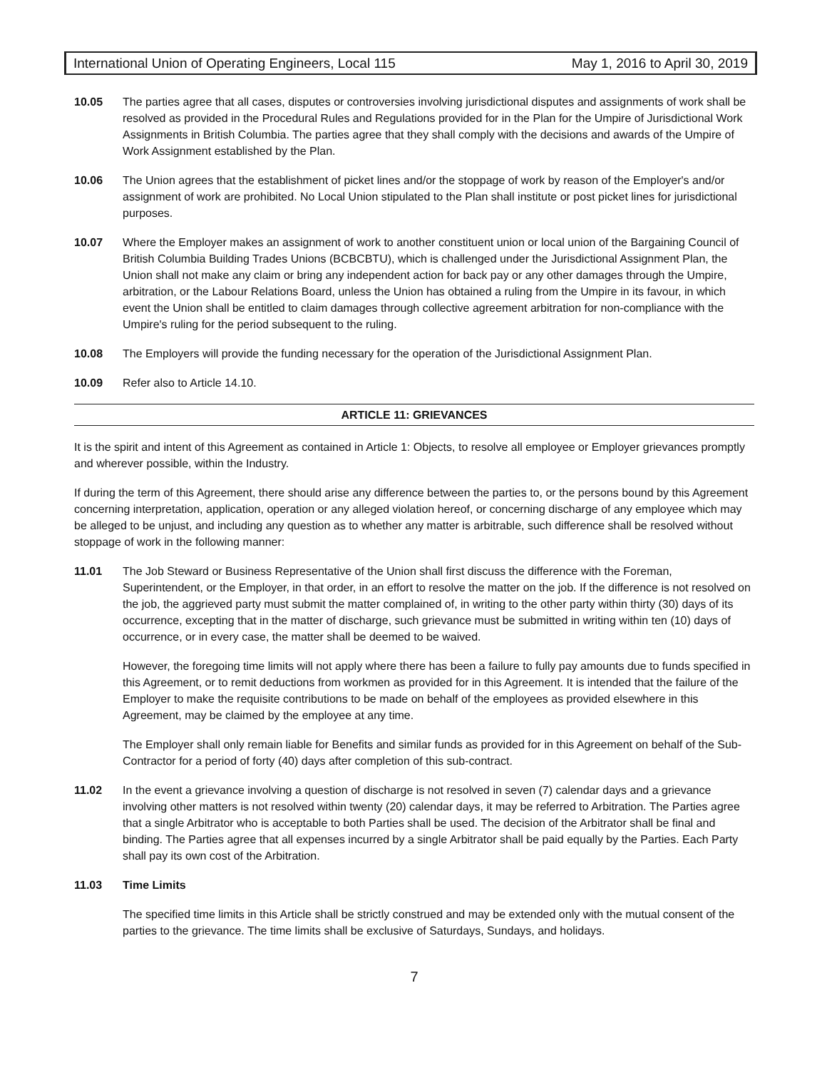International Union of Operating Engineers, Local 115 May 1, 2016 to April 30, 2019
10.05 The parties agree that all cases, disputes or controversies involving jurisdictional disputes and assignments of work shall be resolved as provided in the Procedural Rules and Regulations provided for in the Plan for the Umpire of Jurisdictional Work Assignments in British Columbia. The parties agree that they shall comply with the decisions and awards of the Umpire of Work Assignment established by the Plan.
10.06 The Union agrees that the establishment of picket lines and/or the stoppage of work by reason of the Employer's and/or assignment of work are prohibited. No Local Union stipulated to the Plan shall institute or post picket lines for jurisdictional purposes.
10.07 Where the Employer makes an assignment of work to another constituent union or local union of the Bargaining Council of British Columbia Building Trades Unions (BCBCBTU), which is challenged under the Jurisdictional Assignment Plan, the Union shall not make any claim or bring any independent action for back pay or any other damages through the Umpire, arbitration, or the Labour Relations Board, unless the Union has obtained a ruling from the Umpire in its favour, in which event the Union shall be entitled to claim damages through collective agreement arbitration for non-compliance with the Umpire's ruling for the period subsequent to the ruling.
10.08 The Employers will provide the funding necessary for the operation of the Jurisdictional Assignment Plan.
10.09 Refer also to Article 14.10.
ARTICLE 11: GRIEVANCES
It is the spirit and intent of this Agreement as contained in Article 1: Objects, to resolve all employee or Employer grievances promptly and wherever possible, within the Industry.
If during the term of this Agreement, there should arise any difference between the parties to, or the persons bound by this Agreement concerning interpretation, application, operation or any alleged violation hereof, or concerning discharge of any employee which may be alleged to be unjust, and including any question as to whether any matter is arbitrable, such difference shall be resolved without stoppage of work in the following manner:
11.01 The Job Steward or Business Representative of the Union shall first discuss the difference with the Foreman, Superintendent, or the Employer, in that order, in an effort to resolve the matter on the job. If the difference is not resolved on the job, the aggrieved party must submit the matter complained of, in writing to the other party within thirty (30) days of its occurrence, excepting that in the matter of discharge, such grievance must be submitted in writing within ten (10) days of occurrence, or in every case, the matter shall be deemed to be waived.
However, the foregoing time limits will not apply where there has been a failure to fully pay amounts due to funds specified in this Agreement, or to remit deductions from workmen as provided for in this Agreement. It is intended that the failure of the Employer to make the requisite contributions to be made on behalf of the employees as provided elsewhere in this Agreement, may be claimed by the employee at any time.
The Employer shall only remain liable for Benefits and similar funds as provided for in this Agreement on behalf of the Sub-Contractor for a period of forty (40) days after completion of this sub-contract.
11.02 In the event a grievance involving a question of discharge is not resolved in seven (7) calendar days and a grievance involving other matters is not resolved within twenty (20) calendar days, it may be referred to Arbitration. The Parties agree that a single Arbitrator who is acceptable to both Parties shall be used. The decision of the Arbitrator shall be final and binding. The Parties agree that all expenses incurred by a single Arbitrator shall be paid equally by the Parties. Each Party shall pay its own cost of the Arbitration.
11.03 Time Limits
The specified time limits in this Article shall be strictly construed and may be extended only with the mutual consent of the parties to the grievance. The time limits shall be exclusive of Saturdays, Sundays, and holidays.
7